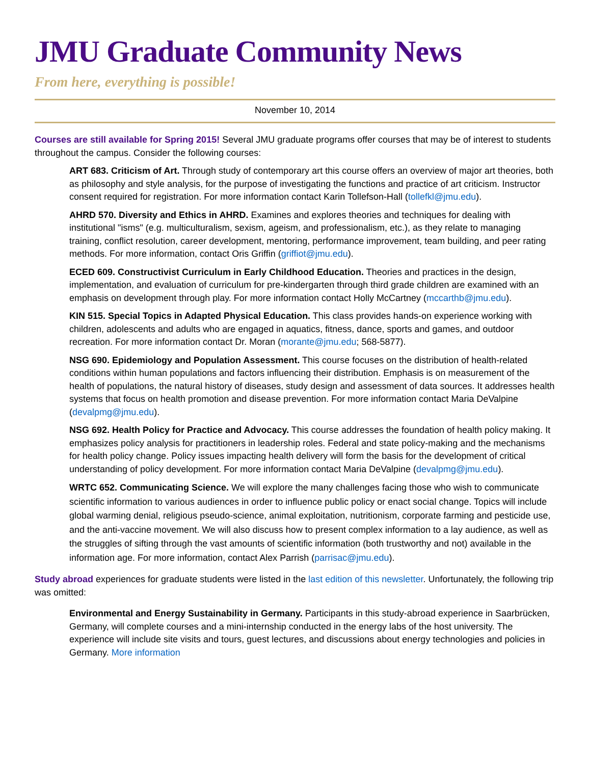JMU Graduate Community News
From here, everything is possible!
November 10, 2014
Courses are still available for Spring 2015! Several JMU graduate programs offer courses that may be of interest to students throughout the campus. Consider the following courses:
ART 683. Criticism of Art. Through study of contemporary art this course offers an overview of major art theories, both as philosophy and style analysis, for the purpose of investigating the functions and practice of art criticism. Instructor consent required for registration. For more information contact Karin Tollefson-Hall (tollefkl@jmu.edu).
AHRD 570. Diversity and Ethics in AHRD. Examines and explores theories and techniques for dealing with institutional "isms" (e.g. multiculturalism, sexism, ageism, and professionalism, etc.), as they relate to managing training, conflict resolution, career development, mentoring, performance improvement, team building, and peer rating methods. For more information, contact Oris Griffin (griffiot@jmu.edu).
ECED 609. Constructivist Curriculum in Early Childhood Education. Theories and practices in the design, implementation, and evaluation of curriculum for pre-kindergarten through third grade children are examined with an emphasis on development through play. For more information contact Holly McCartney (mccarthb@jmu.edu).
KIN 515. Special Topics in Adapted Physical Education. This class provides hands-on experience working with children, adolescents and adults who are engaged in aquatics, fitness, dance, sports and games, and outdoor recreation. For more information contact Dr. Moran (morante@jmu.edu; 568-5877).
NSG 690. Epidemiology and Population Assessment. This course focuses on the distribution of health-related conditions within human populations and factors influencing their distribution. Emphasis is on measurement of the health of populations, the natural history of diseases, study design and assessment of data sources. It addresses health systems that focus on health promotion and disease prevention. For more information contact Maria DeValpine (devalpmg@jmu.edu).
NSG 692. Health Policy for Practice and Advocacy. This course addresses the foundation of health policy making. It emphasizes policy analysis for practitioners in leadership roles. Federal and state policy-making and the mechanisms for health policy change. Policy issues impacting health delivery will form the basis for the development of critical understanding of policy development. For more information contact Maria DeValpine (devalpmg@jmu.edu).
WRTC 652. Communicating Science. We will explore the many challenges facing those who wish to communicate scientific information to various audiences in order to influence public policy or enact social change. Topics will include global warming denial, religious pseudo-science, animal exploitation, nutritionism, corporate farming and pesticide use, and the anti-vaccine movement. We will also discuss how to present complex information to a lay audience, as well as the struggles of sifting through the vast amounts of scientific information (both trustworthy and not) available in the information age. For more information, contact Alex Parrish (parrisac@jmu.edu).
Study abroad experiences for graduate students were listed in the last edition of this newsletter. Unfortunately, the following trip was omitted:
Environmental and Energy Sustainability in Germany. Participants in this study-abroad experience in Saarbrücken, Germany, will complete courses and a mini-internship conducted in the energy labs of the host university. The experience will include site visits and tours, guest lectures, and discussions about energy technologies and policies in Germany. More information